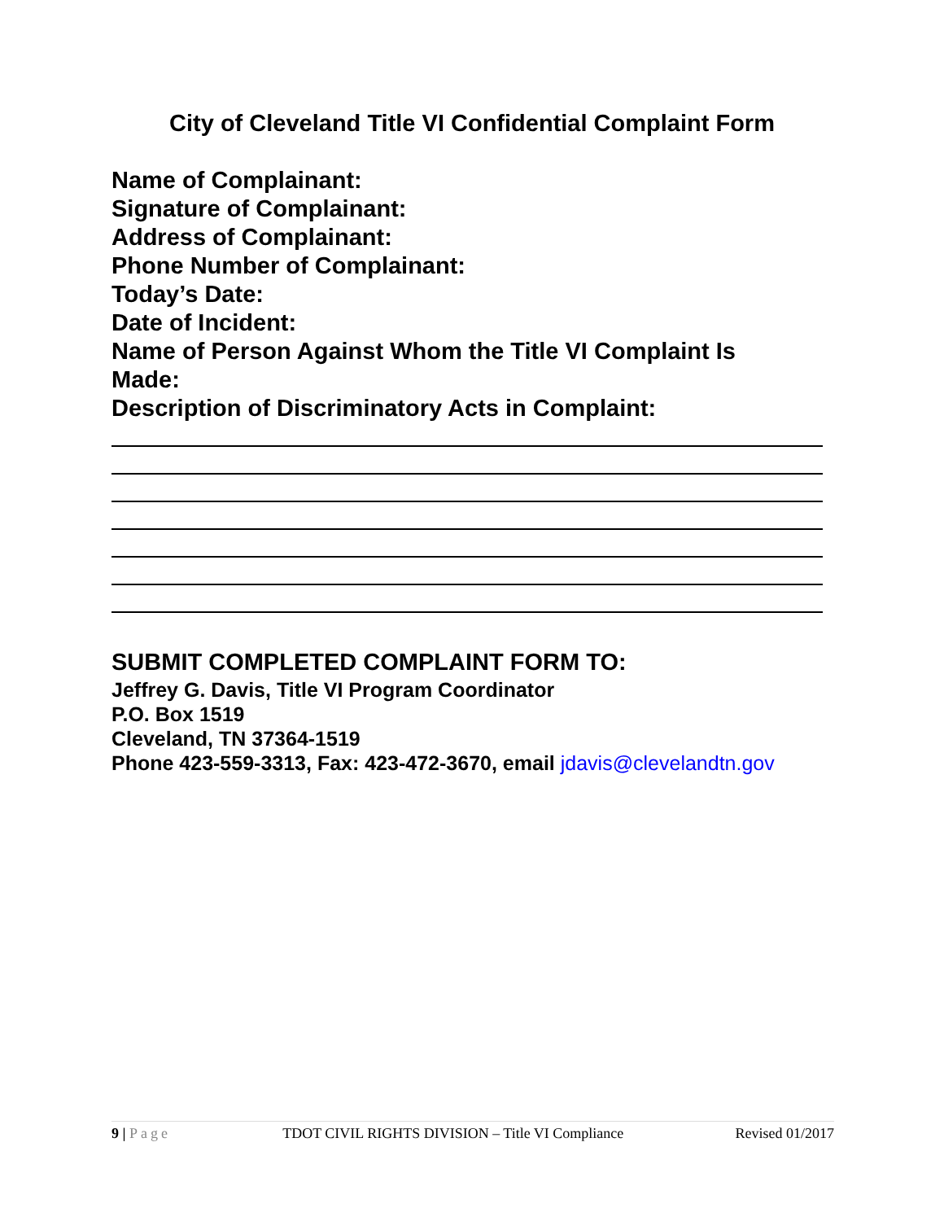City of Cleveland Title VI Confidential Complaint Form
Name of Complainant:
Signature of Complainant:
Address of Complainant:
Phone Number of Complainant:
Today’s Date:
Date of Incident:
Name of Person Against Whom the Title VI Complaint Is Made:
Description of Discriminatory Acts in Complaint:
SUBMIT COMPLETED COMPLAINT FORM TO:
Jeffrey G. Davis, Title VI Program Coordinator
P.O. Box 1519
Cleveland, TN 37364-1519
Phone 423-559-3313, Fax: 423-472-3670, email jdavis@clevelandtn.gov
9 | Page TDOT CIVIL RIGHTS DIVISION – Title VI Compliance Revised 01/2017